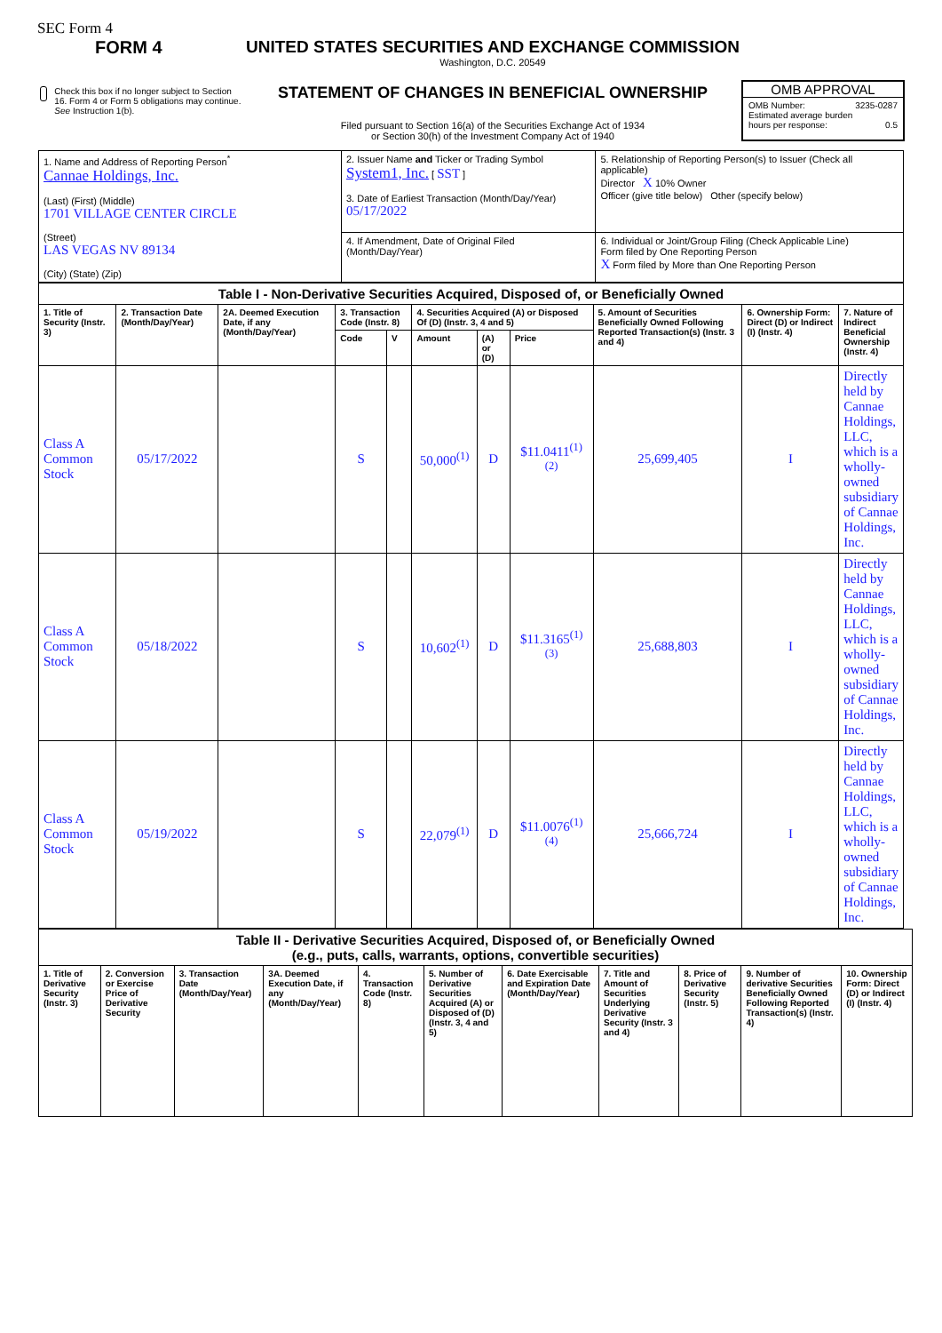SEC Form 4
FORM 4
Check this box if no longer subject to Section 16. Form 4 or Form 5 obligations may continue. See Instruction 1(b).
UNITED STATES SECURITIES AND EXCHANGE COMMISSION
Washington, D.C. 20549
STATEMENT OF CHANGES IN BENEFICIAL OWNERSHIP
Filed pursuant to Section 16(a) of the Securities Exchange Act of 1934
or Section 30(h) of the Investment Company Act of 1940
OMB APPROVAL
OMB Number: 3235-0287
Estimated average burden
hours per response: 0.5
| 1. Name and Address of Reporting Person<sup>*</sup> Cannae Holdings, Inc. (Last) (First) (Middle) 1701 VILLAGE CENTER CIRCLE (Street) LAS VEGAS NV 89134 (City) (State) (Zip) | 2. Issuer Name and Ticker or Trading Symbol System1, Inc. [ SST ] 3. Date of Earliest Transaction (Month/Day/Year) 05/17/2022 | 5. Relationship of Reporting Person(s) to Issuer (Check all applicable) Director X 10% Owner Officer (give title below) Other (specify below) |
| | 4. If Amendment, Date of Original Filed (Month/Day/Year) | 6. Individual or Joint/Group Filing (Check Applicable Line) Form filed by One Reporting Person X Form filed by More than One Reporting Person |
| Table I - Non-Derivative Securities Acquired, Disposed of, or Beneficially Owned | | | | | | | | | | |
| --- | --- | --- | --- | --- | --- | --- | --- | --- | --- | --- |
| 1. Title of Security (Instr. 3) | 2. Transaction Date (Month/Day/Year) | 2A. Deemed Execution Date, if any (Month/Day/Year) | 3. Transaction Code (Instr. 8) | | 4. Securities Acquired (A) or Disposed Of (D) (Instr. 3, 4 and 5) | | | 5. Amount of Securities Beneficially Owned Following Reported Transaction(s) (Instr. 3 and 4) | 6. Ownership Form: Direct (D) or Indirect (I) (Instr. 4) | 7. Nature of Indirect Beneficial Ownership (Instr. 4) |
| | | | Code | V | Amount | (A) or (D) | Price | | | |
| Class A Common Stock | 05/17/2022 | | S | | 50,000<sup>(1)</sup> | D | $11.0411<sup>(1)(2)</sup> | 25,699,405 | I | Directly held by Cannae Holdings, LLC, which is a wholly-owned subsidiary of Cannae Holdings, Inc. |
| Class A Common Stock | 05/18/2022 | | S | | 10,602<sup>(1)</sup> | D | $11.3165<sup>(1)(3)</sup> | 25,688,803 | I | Directly held by Cannae Holdings, LLC, which is a wholly-owned subsidiary of Cannae Holdings, Inc. |
| Class A Common Stock | 05/19/2022 | | S | | 22,079<sup>(1)</sup> | D | $11.0076<sup>(1)(4)</sup> | 25,666,724 | I | Directly held by Cannae Holdings, LLC, which is a wholly-owned subsidiary of Cannae Holdings, Inc. |
| Table II - Derivative Securities Acquired, Disposed of, or Beneficially Owned (e.g., puts, calls, warrants, options, convertible securities) | | | | | | | | | | |
| --- | --- | --- | --- | --- | --- | --- | --- | --- | --- | --- |
| 1. Title of Derivative Security (Instr. 3) | 2. Conversion or Exercise Price of Derivative Security | 3. Transaction Date (Month/Day/Year) | 3A. Deemed Execution Date, if any (Month/Day/Year) | 4. Transaction Code (Instr. 8) | 5. Number of Derivative Securities Acquired (A) or Disposed of (D) (Instr. 3, 4 and 5) | 6. Date Exercisable and Expiration Date (Month/Day/Year) | 7. Title and Amount of Securities Underlying Derivative Security (Instr. 3 and 4) | 8. Price of Derivative Security (Instr. 5) | 9. Number of derivative Securities Beneficially Owned Following Reported Transaction(s) (Instr. 4) | 10. Ownership Form: Direct (D) or Indirect (I) (Instr. 4) |